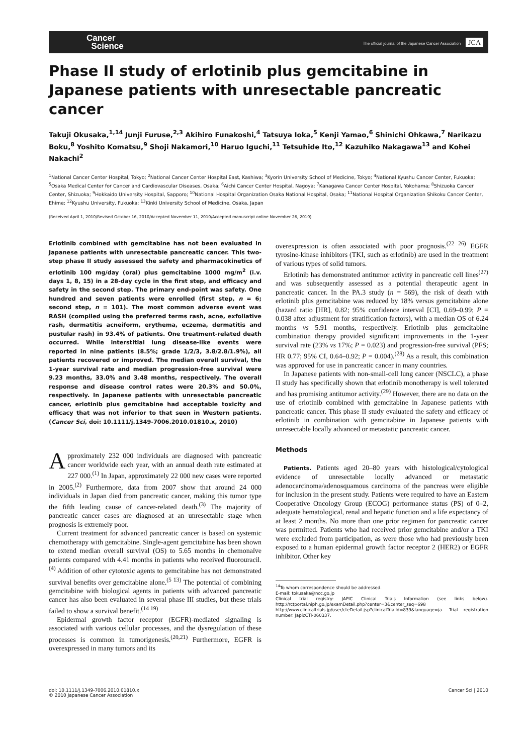Cancer
Science
The official journal of the Japanese Cancer Association JCA
Phase II study of erlotinib plus gemcitabine in Japanese patients with unresectable pancreatic cancer
Takuji Okusaka,<sup>1,14</sup> Junji Furuse,<sup>2,3</sup> Akihiro Funakoshi,<sup>4</sup> Tatsuya Ioka,<sup>5</sup> Kenji Yamao,<sup>6</sup> Shinichi Ohkawa,<sup>7</sup> Narikazu Boku,<sup>8</sup> Yoshito Komatsu,<sup>9</sup> Shoji Nakamori,<sup>10</sup> Haruo Iguchi,<sup>11</sup> Tetsuhide Ito,<sup>12</sup> Kazuhiko Nakagawa<sup>13</sup> and Kohei Nakachi<sup>2</sup>
<sup>1</sup> National Cancer Center Hospital, Tokyo; <sup>2</sup>National Cancer Center Hospital East, Kashiwa; <sup>3</sup>Kyorin University School of Medicine, Tokyo; <sup>4</sup>National Kyushu Cancer Center, Fukuoka; <sup>5</sup>Osaka Medical Center for Cancer and Cardiovascular Diseases, Osaka; <sup>6</sup>Aichi Cancer Center Hospital, Nagoya; <sup>7</sup>Kanagawa Cancer Center Hospital, Yokohama; <sup>8</sup>Shizuoka Cancer Center, Shizuoka; <sup>9</sup>Hokkaido University Hospital, Sapporo; <sup>10</sup>National Hospital Organization Osaka National Hospital, Osaka; <sup>11</sup>National Hospital Organization Shikoku Cancer Center, Ehime; <sup>12</sup>Kyushu University, Fukuoka; <sup>13</sup>Kinki University School of Medicine, Osaka, Japan
(Received April 1, 2010/Revised October 16, 2010/Accepted November 11, 2010/Accepted manuscript online November 26, 2010)
Erlotinib combined with gemcitabine has not been evaluated in Japanese patients with unresectable pancreatic cancer. This two-step phase II study assessed the safety and pharmacokinetics of erlotinib 100 mg/day (oral) plus gemcitabine 1000 mg/m<sup>2</sup> (i.v. days 1, 8, 15) in a 28-day cycle in the first step, and efficacy and safety in the second step. The primary end-point was safety. One hundred and seven patients were enrolled (first step, n = 6; second step, n = 101). The most common adverse event was RASH (compiled using the preferred terms rash, acne, exfoliative rash, dermatitis acneiform, erythema, eczema, dermatitis and pustular rash) in 93.4% of patients. One treatment-related death occurred. While interstitial lung disease-like events were reported in nine patients (8.5%; grade 1/2/3, 3.8/2.8/1.9%), all patients recovered or improved. The median overall survival, the 1-year survival rate and median progression-free survival were 9.23 months, 33.0% and 3.48 months, respectively. The overall response and disease control rates were 20.3% and 50.0%, respectively. In Japanese patients with unresectable pancreatic cancer, erlotinib plus gemcitabine had acceptable toxicity and efficacy that was not inferior to that seen in Western patients. (Cancer Sci, doi: 10.1111/j.1349-7006.2010.01810.x, 2010)
Approximately 232 000 individuals are diagnosed with pancreatic cancer worldwide each year, with an annual death rate estimated at 227 000.<sup>(1)</sup> In Japan, approximately 22 000 new cases were reported in 2005.<sup>(2)</sup> Furthermore, data from 2007 show that around 24 000 individuals in Japan died from pancreatic cancer, making this tumor type the fifth leading cause of cancer-related death.<sup>(3)</sup> The majority of pancreatic cancer cases are diagnosed at an unresectable stage when prognosis is extremely poor.
Current treatment for advanced pancreatic cancer is based on systemic chemotherapy with gemcitabine. Single-agent gemcitabine has been shown to extend median overall survival (OS) to 5.65 months in chemonaïve patients compared with 4.41 months in patients who received fluorouracil.<sup>(4)</sup> Addition of other cytotoxic agents to gemcitabine has not demonstrated survival benefits over gemcitabine alone.<sup>(5 13)</sup> The potential of combining gemcitabine with biological agents in patients with advanced pancreatic cancer has also been evaluated in several phase III studies, but these trials failed to show a survival benefit.<sup>(14 19)</sup>
Epidermal growth factor receptor (EGFR)-mediated signaling is associated with various cellular processes, and the dysregulation of these processes is common in tumorigenesis.<sup>(20,21)</sup> Furthermore, EGFR is overexpressed in many tumors and its
overexpression is often associated with poor prognosis.<sup>(22 26)</sup> EGFR tyrosine-kinase inhibitors (TKI, such as erlotinib) are used in the treatment of various types of solid tumors.
Erlotinib has demonstrated antitumor activity in pancreatic cell lines<sup>(27)</sup> and was subsequently assessed as a potential therapeutic agent in pancreatic cancer. In the PA.3 study (n = 569), the risk of death with erlotinib plus gemcitabine was reduced by 18% versus gemcitabine alone (hazard ratio [HR], 0.82; 95% confidence interval [CI], 0.69–0.99; P = 0.038 after adjustment for stratification factors), with a median OS of 6.24 months vs 5.91 months, respectively. Erlotinib plus gemcitabine combination therapy provided significant improvements in the 1-year survival rate (23% vs 17%; P = 0.023) and progression-free survival (PFS; HR 0.77; 95% CI, 0.64–0.92; P = 0.004).<sup>(28)</sup> As a result, this combination was approved for use in pancreatic cancer in many countries.
In Japanese patients with non-small-cell lung cancer (NSCLC), a phase II study has specifically shown that erlotinib monotherapy is well tolerated and has promising antitumor activity.<sup>(29)</sup> However, there are no data on the use of erlotinib combined with gemcitabine in Japanese patients with pancreatic cancer. This phase II study evaluated the safety and efficacy of erlotinib in combination with gemcitabine in Japanese patients with unresectable locally advanced or metastatic pancreatic cancer.
Methods
Patients. Patients aged 20–80 years with histological/cytological evidence of unresectable locally advanced or metastatic adenocarcinoma/adenosquamous carcinoma of the pancreas were eligible for inclusion in the present study. Patients were required to have an Eastern Cooperative Oncology Group (ECOG) performance status (PS) of 0–2, adequate hematological, renal and hepatic function and a life expectancy of at least 2 months. No more than one prior regimen for pancreatic cancer was permitted. Patients who had received prior gemcitabine and/or a TKI were excluded from participation, as were those who had previously been exposed to a human epidermal growth factor receptor 2 (HER2) or EGFR inhibitor. Other key
<sup>14</sup> To whom correspondence should be addressed.
E-mail: tokusaka@ncc.go.jp
Clinical trial registry: JAPIC Clinical Trials Information (see links below). http://rctportal.niph.go.jp/examDetail.php?center=3&center_seq=698 http://www.clinicaltrials.jp/user/cteDetail.jsp?clinicalTrialId=839&language=ja. Trial registration number: JapicCTI-060337.
doi: 10.1111/j.1349-7006.2010.01810.x
© 2010 Japanese Cancer Association
Cancer Sci | 2010